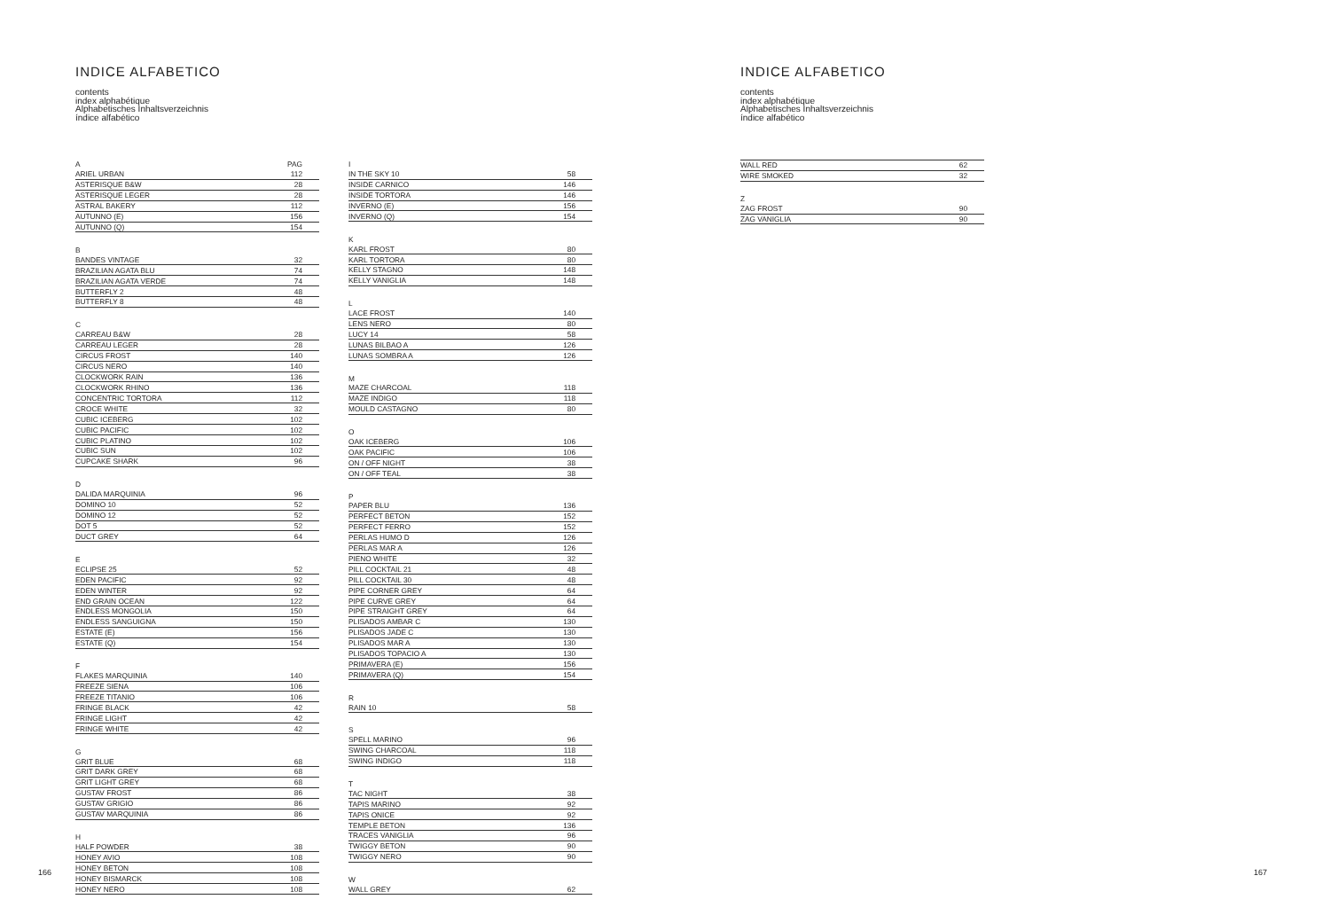INDICE ALFABETICO
contents
index alphabétique
Alphabetisches Inhaltsverzeichnis
índice alfabético
| A | PAG |
| --- | --- |
| ARIEL URBAN | 112 |
| ASTERISQUE B&W | 28 |
| ASTERISQUE LEGER | 28 |
| ASTRAL BAKERY | 112 |
| AUTUNNO (E) | 156 |
| AUTUNNO (Q) | 154 |
| B | |
| BANDES VINTAGE | 32 |
| BRAZILIAN AGATA BLU | 74 |
| BRAZILIAN AGATA VERDE | 74 |
| BUTTERFLY 2 | 48 |
| BUTTERFLY 8 | 48 |
| C | |
| CARREAU B&W | 28 |
| CARREAU LEGER | 28 |
| CIRCUS FROST | 140 |
| CIRCUS NERO | 140 |
| CLOCKWORK RAIN | 136 |
| CLOCKWORK RHINO | 136 |
| CONCENTRIC TORTORA | 112 |
| CROCE WHITE | 32 |
| CUBIC ICEBERG | 102 |
| CUBIC PACIFIC | 102 |
| CUBIC PLATINO | 102 |
| CUBIC SUN | 102 |
| CUPCAKE SHARK | 96 |
| D | |
| DALIDA MARQUINIA | 96 |
| DOMINO 10 | 52 |
| DOMINO 12 | 52 |
| DOT 5 | 52 |
| DUCT GREY | 64 |
| E | |
| ECLIPSE 25 | 52 |
| EDEN PACIFIC | 92 |
| EDEN WINTER | 92 |
| END GRAIN OCEAN | 122 |
| ENDLESS MONGOLIA | 150 |
| ENDLESS SANGUIGNA | 150 |
| ESTATE (E) | 156 |
| ESTATE (Q) | 154 |
| F | |
| FLAKES MARQUINIA | 140 |
| FREEZE SIENA | 106 |
| FREEZE TITANIO | 106 |
| FRINGE BLACK | 42 |
| FRINGE LIGHT | 42 |
| FRINGE WHITE | 42 |
| G | |
| GRIT BLUE | 68 |
| GRIT DARK GREY | 68 |
| GRIT LIGHT GREY | 68 |
| GUSTAV FROST | 86 |
| GUSTAV GRIGIO | 86 |
| GUSTAV MARQUINIA | 86 |
| H | |
| HALF POWDER | 38 |
| HONEY AVIO | 108 |
| HONEY BETON | 108 |
| HONEY BISMARCK | 108 |
| HONEY NERO | 108 |
| I | |
| IN THE SKY 10 | 58 |
| INSIDE CARNICO | 146 |
| INSIDE TORTORA | 146 |
| INVERNO (E) | 156 |
| INVERNO (Q) | 154 |
| K | |
| KARL FROST | 80 |
| KARL TORTORA | 80 |
| KELLY STAGNO | 148 |
| KELLY VANIGLIA | 148 |
| L | |
| LACE FROST | 140 |
| LENS NERO | 80 |
| LUCY 14 | 58 |
| LUNAS BILBAO A | 126 |
| LUNAS SOMBRA A | 126 |
| M | |
| MAZE CHARCOAL | 118 |
| MAZE INDIGO | 118 |
| MOULD CASTAGNO | 80 |
| O | |
| OAK ICEBERG | 106 |
| OAK PACIFIC | 106 |
| ON / OFF NIGHT | 38 |
| ON / OFF TEAL | 38 |
| P | |
| PAPER BLU | 136 |
| PERFECT BETON | 152 |
| PERFECT FERRO | 152 |
| PERLAS HUMO D | 126 |
| PERLAS MAR A | 126 |
| PIENO WHITE | 32 |
| PILL COCKTAIL 21 | 48 |
| PILL COCKTAIL 30 | 48 |
| PIPE CORNER GREY | 64 |
| PIPE CURVE GREY | 64 |
| PIPE STRAIGHT GREY | 64 |
| PLISADOS AMBAR C | 130 |
| PLISADOS JADE C | 130 |
| PLISADOS MAR A | 130 |
| PLISADOS TOPACIO A | 130 |
| PRIMAVERA (E) | 156 |
| PRIMAVERA (Q) | 154 |
| R | |
| RAIN 10 | 58 |
| S | |
| SPELL MARINO | 96 |
| SWING CHARCOAL | 118 |
| SWING INDIGO | 118 |
| T | |
| TAC NIGHT | 38 |
| TAPIS MARINO | 92 |
| TAPIS ONICE | 92 |
| TEMPLE BETON | 136 |
| TRACES VANIGLIA | 96 |
| TWIGGY BETON | 90 |
| TWIGGY NERO | 90 |
| W | |
| WALL GREY | 62 |
166
INDICE ALFABETICO
contents
index alphabétique
Alphabetisches Inhaltsverzeichnis
índice alfabético
| WALL RED | 62 |
| WIRE SMOKED | 32 |
| Z | |
| ZAG FROST | 90 |
| ZAG VANIGLIA | 90 |
167